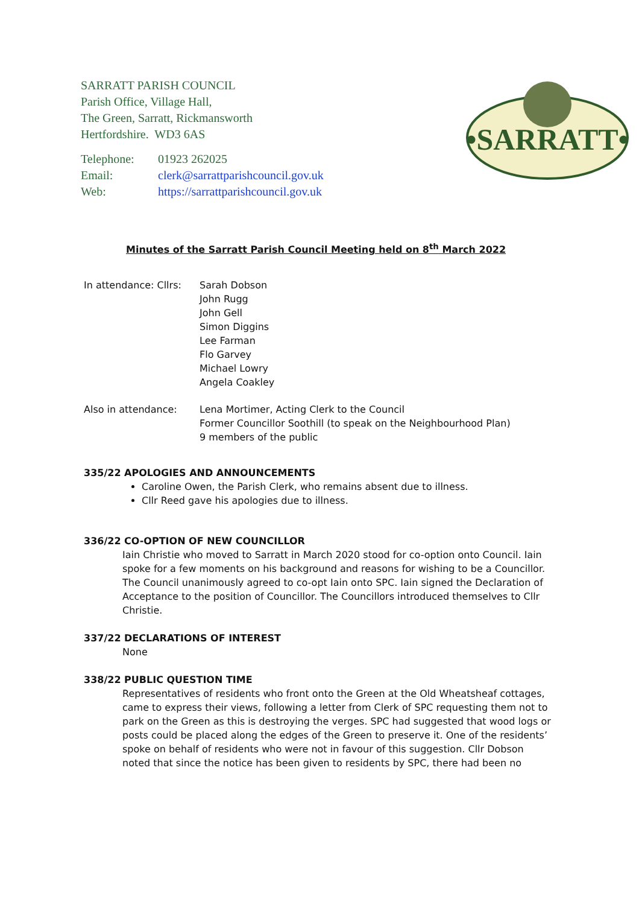SARRATT PARISH COUNCIL
Parish Office, Village Hall,
The Green, Sarratt, Rickmansworth
Hertfordshire. WD3 6AS
| Telephone: | 01923 262025 |
| Email: | clerk@sarrattparishcouncil.gov.uk |
| Web: | https://sarrattparishcouncil.gov.uk |
•SARRATT•
Minutes of the Sarratt Parish Council Meeting held on 8<sup>th</sup> March 2022
In attendance: Cllrs:
Sarah Dobson
John Rugg
John Gell
Simon Diggins
Lee Farman
Flo Garvey
Michael Lowry
Angela Coakley
Also in attendance: Lena Mortimer, Acting Clerk to the Council
Former Councillor Soothill (to speak on the Neighbourhood Plan)
9 members of the public
335/22 APOLOGIES AND ANNOUNCEMENTS
Caroline Owen, the Parish Clerk, who remains absent due to illness.
Cllr Reed gave his apologies due to illness.
336/22 CO-OPTION OF NEW COUNCILLOR
Iain Christie who moved to Sarratt in March 2020 stood for co-option onto Council. Iain spoke for a few moments on his background and reasons for wishing to be a Councillor. The Council unanimously agreed to co-opt Iain onto SPC. Iain signed the Declaration of Acceptance to the position of Councillor. The Councillors introduced themselves to Cllr Christie.
337/22 DECLARATIONS OF INTEREST
None
338/22 PUBLIC QUESTION TIME
Representatives of residents who front onto the Green at the Old Wheatsheaf cottages, came to express their views, following a letter from Clerk of SPC requesting them not to park on the Green as this is destroying the verges. SPC had suggested that wood logs or posts could be placed along the edges of the Green to preserve it. One of the residents’ spoke on behalf of residents who were not in favour of this suggestion. Cllr Dobson noted that since the notice has been given to residents by SPC, there had been no